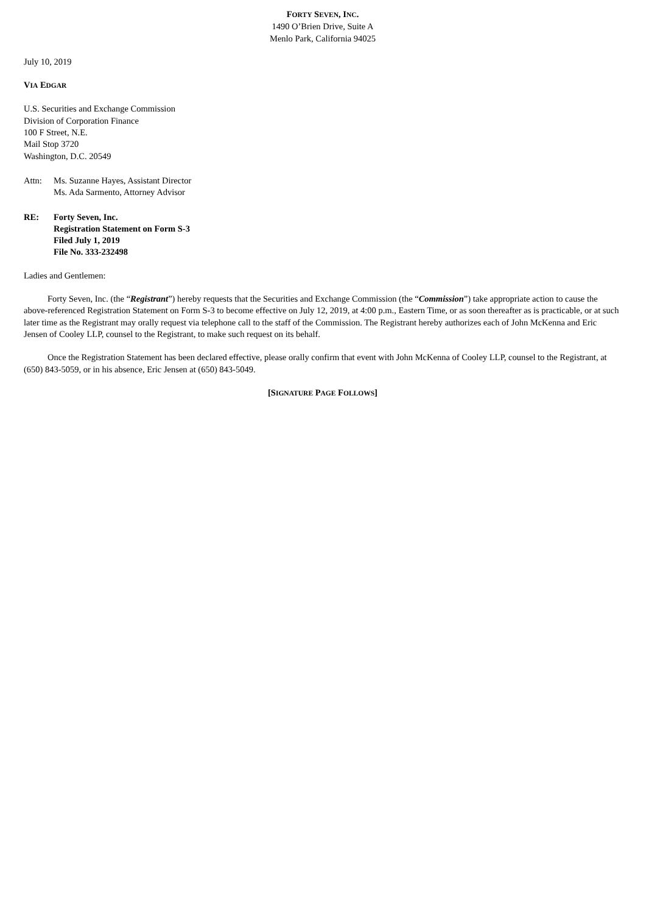FORTY SEVEN, INC.
1490 O’Brien Drive, Suite A
Menlo Park, California 94025
July 10, 2019
VIA EDGAR
U.S. Securities and Exchange Commission
Division of Corporation Finance
100 F Street, N.E.
Mail Stop 3720
Washington, D.C. 20549
Attn: Ms. Suzanne Hayes, Assistant Director
Ms. Ada Sarmento, Attorney Advisor
RE: Forty Seven, Inc.
Registration Statement on Form S-3
Filed July 1, 2019
File No. 333-232498
Ladies and Gentlemen:
Forty Seven, Inc. (the “Registrant”) hereby requests that the Securities and Exchange Commission (the “Commission”) take appropriate action to cause the above-referenced Registration Statement on Form S-3 to become effective on July 12, 2019, at 4:00 p.m., Eastern Time, or as soon thereafter as is practicable, or at such later time as the Registrant may orally request via telephone call to the staff of the Commission. The Registrant hereby authorizes each of John McKenna and Eric Jensen of Cooley LLP, counsel to the Registrant, to make such request on its behalf.
Once the Registration Statement has been declared effective, please orally confirm that event with John McKenna of Cooley LLP, counsel to the Registrant, at (650) 843-5059, or in his absence, Eric Jensen at (650) 843-5049.
[SIGNATURE PAGE FOLLOWS]